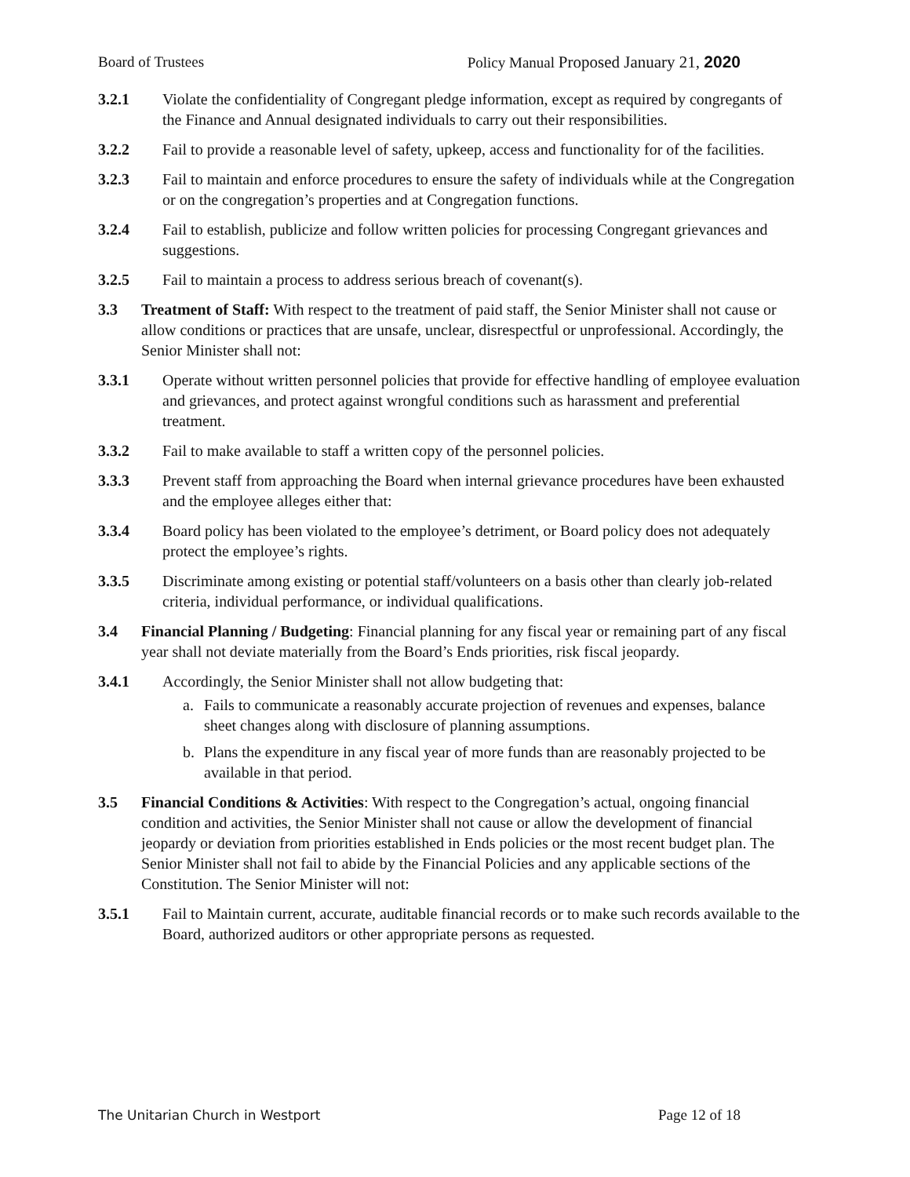Board of Trustees Policy Manual Proposed January 21, 2020
3.2.1 Violate the confidentiality of Congregant pledge information, except as required by congregants of the Finance and Annual designated individuals to carry out their responsibilities.
3.2.2 Fail to provide a reasonable level of safety, upkeep, access and functionality for of the facilities.
3.2.3 Fail to maintain and enforce procedures to ensure the safety of individuals while at the Congregation or on the congregation’s properties and at Congregation functions.
3.2.4 Fail to establish, publicize and follow written policies for processing Congregant grievances and suggestions.
3.2.5 Fail to maintain a process to address serious breach of covenant(s).
3.3 Treatment of Staff: With respect to the treatment of paid staff, the Senior Minister shall not cause or allow conditions or practices that are unsafe, unclear, disrespectful or unprofessional. Accordingly, the Senior Minister shall not:
3.3.1 Operate without written personnel policies that provide for effective handling of employee evaluation and grievances, and protect against wrongful conditions such as harassment and preferential treatment.
3.3.2 Fail to make available to staff a written copy of the personnel policies.
3.3.3 Prevent staff from approaching the Board when internal grievance procedures have been exhausted and the employee alleges either that:
3.3.4 Board policy has been violated to the employee’s detriment, or Board policy does not adequately protect the employee’s rights.
3.3.5 Discriminate among existing or potential staff/volunteers on a basis other than clearly job-related criteria, individual performance, or individual qualifications.
3.4 Financial Planning / Budgeting: Financial planning for any fiscal year or remaining part of any fiscal year shall not deviate materially from the Board’s Ends priorities, risk fiscal jeopardy.
3.4.1 Accordingly, the Senior Minister shall not allow budgeting that:
a. Fails to communicate a reasonably accurate projection of revenues and expenses, balance sheet changes along with disclosure of planning assumptions.
b. Plans the expenditure in any fiscal year of more funds than are reasonably projected to be available in that period.
3.5 Financial Conditions & Activities: With respect to the Congregation’s actual, ongoing financial condition and activities, the Senior Minister shall not cause or allow the development of financial jeopardy or deviation from priorities established in Ends policies or the most recent budget plan. The Senior Minister shall not fail to abide by the Financial Policies and any applicable sections of the Constitution. The Senior Minister will not:
3.5.1 Fail to Maintain current, accurate, auditable financial records or to make such records available to the Board, authorized auditors or other appropriate persons as requested.
The Unitarian Church in Westport Page 12 of 18